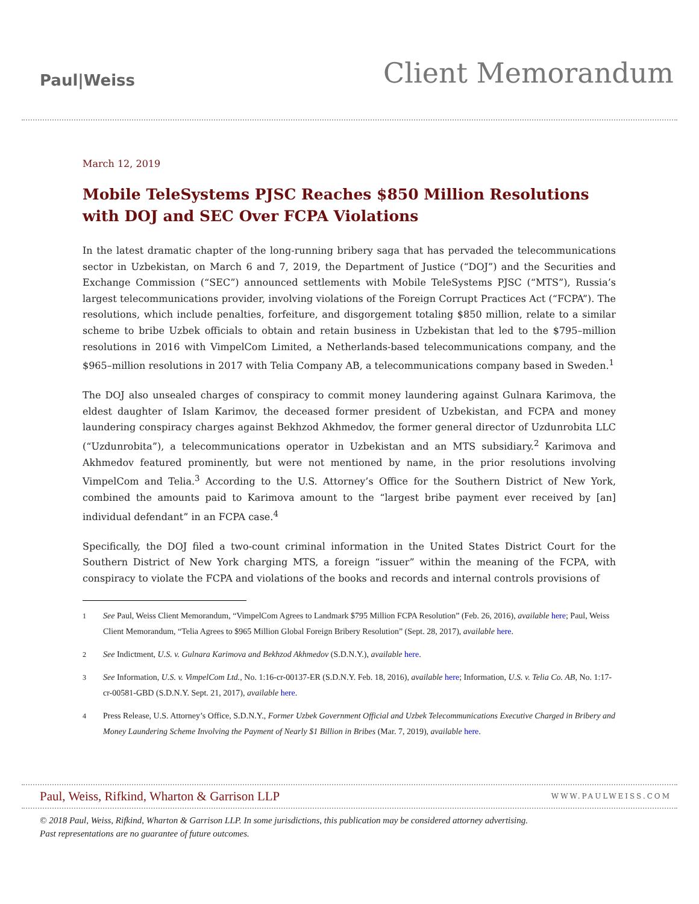Paul|Weiss
Client Memorandum
March 12, 2019
Mobile TeleSystems PJSC Reaches $850 Million Resolutions with DOJ and SEC Over FCPA Violations
In the latest dramatic chapter of the long-running bribery saga that has pervaded the telecommunications sector in Uzbekistan, on March 6 and 7, 2019, the Department of Justice (“DOJ”) and the Securities and Exchange Commission (“SEC”) announced settlements with Mobile TeleSystems PJSC (“MTS”), Russia’s largest telecommunications provider, involving violations of the Foreign Corrupt Practices Act (“FCPA”). The resolutions, which include penalties, forfeiture, and disgorgement totaling $850 million, relate to a similar scheme to bribe Uzbek officials to obtain and retain business in Uzbekistan that led to the $795–million resolutions in 2016 with VimpelCom Limited, a Netherlands-based telecommunications company, and the $965–million resolutions in 2017 with Telia Company AB, a telecommunications company based in Sweden.<sup>1</sup>
The DOJ also unsealed charges of conspiracy to commit money laundering against Gulnara Karimova, the eldest daughter of Islam Karimov, the deceased former president of Uzbekistan, and FCPA and money laundering conspiracy charges against Bekhzod Akhmedov, the former general director of Uzdunrobita LLC (“Uzdunrobita”), a telecommunications operator in Uzbekistan and an MTS subsidiary.<sup>2</sup> Karimova and Akhmedov featured prominently, but were not mentioned by name, in the prior resolutions involving VimpelCom and Telia.<sup>3</sup> According to the U.S. Attorney’s Office for the Southern District of New York, combined the amounts paid to Karimova amount to the “largest bribe payment ever received by [an] individual defendant” in an FCPA case.<sup>4</sup>
Specifically, the DOJ filed a two-count criminal information in the United States District Court for the Southern District of New York charging MTS, a foreign “issuer” within the meaning of the FCPA, with conspiracy to violate the FCPA and violations of the books and records and internal controls provisions of
1 See Paul, Weiss Client Memorandum, “VimpelCom Agrees to Landmark $795 Million FCPA Resolution” (Feb. 26, 2016), available here; Paul, Weiss Client Memorandum, “Telia Agrees to $965 Million Global Foreign Bribery Resolution” (Sept. 28, 2017), available here.
2 See Indictment, U.S. v. Gulnara Karimova and Bekhzod Akhmedov (S.D.N.Y.), available here.
3 See Information, U.S. v. VimpelCom Ltd., No. 1:16-cr-00137-ER (S.D.N.Y. Feb. 18, 2016), available here; Information, U.S. v. Telia Co. AB, No. 1:17-cr-00581-GBD (S.D.N.Y. Sept. 21, 2017), available here.
4 Press Release, U.S. Attorney’s Office, S.D.N.Y., Former Uzbek Government Official and Uzbek Telecommunications Executive Charged in Bribery and Money Laundering Scheme Involving the Payment of Nearly $1 Billion in Bribes (Mar. 7, 2019), available here.
Paul, Weiss, Rifkind, Wharton & Garrison LLP WWW.PAULWEISS.COM
© 2018 Paul, Weiss, Rifkind, Wharton & Garrison LLP. In some jurisdictions, this publication may be considered attorney advertising.
Past representations are no guarantee of future outcomes.